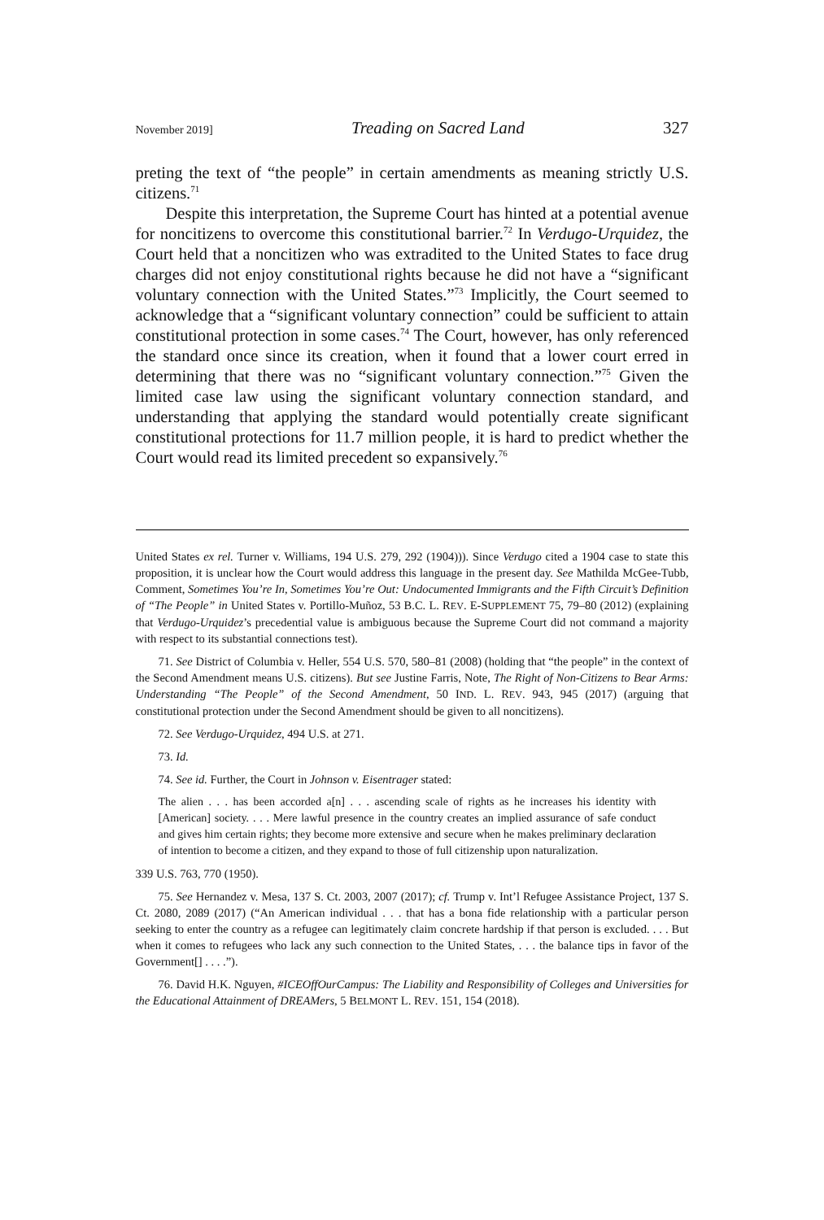November 2019] Treading on Sacred Land 327
preting the text of “the people” in certain amendments as meaning strictly U.S. citizens.<sup>71</sup>
Despite this interpretation, the Supreme Court has hinted at a potential avenue for noncitizens to overcome this constitutional barrier.<sup>72</sup> In Verdugo-Urquidez, the Court held that a noncitizen who was extradited to the United States to face drug charges did not enjoy constitutional rights because he did not have a “significant voluntary connection with the United States.”<sup>73</sup> Implicitly, the Court seemed to acknowledge that a “significant voluntary connection” could be sufficient to attain constitutional protection in some cases.<sup>74</sup> The Court, however, has only referenced the standard once since its creation, when it found that a lower court erred in determining that there was no “significant voluntary connection.”<sup>75</sup> Given the limited case law using the significant voluntary connection standard, and understanding that applying the standard would potentially create significant constitutional protections for 11.7 million people, it is hard to predict whether the Court would read its limited precedent so expansively.<sup>76</sup>
United States ex rel. Turner v. Williams, 194 U.S. 279, 292 (1904))). Since Verdugo cited a 1904 case to state this proposition, it is unclear how the Court would address this language in the present day. See Mathilda McGee-Tubb, Comment, Sometimes You’re In, Sometimes You’re Out: Undocumented Immigrants and the Fifth Circuit’s Definition of “The People” in United States v. Portillo-Muñoz, 53 B.C. L. REV. E-SUPPLEMENT 75, 79–80 (2012) (explaining that Verdugo-Urquidez’s precedential value is ambiguous because the Supreme Court did not command a majority with respect to its substantial connections test).
71. See District of Columbia v. Heller, 554 U.S. 570, 580–81 (2008) (holding that “the people” in the context of the Second Amendment means U.S. citizens). But see Justine Farris, Note, The Right of Non-Citizens to Bear Arms: Understanding “The People” of the Second Amendment, 50 IND. L. REV. 943, 945 (2017) (arguing that constitutional protection under the Second Amendment should be given to all noncitizens).
72. See Verdugo-Urquidez, 494 U.S. at 271.
73. Id.
74. See id. Further, the Court in Johnson v. Eisentrager stated:
The alien . . . has been accorded a[n] . . . ascending scale of rights as he increases his identity with [American] society. . . . Mere lawful presence in the country creates an implied assurance of safe conduct and gives him certain rights; they become more extensive and secure when he makes preliminary declaration of intention to become a citizen, and they expand to those of full citizenship upon naturalization.
339 U.S. 763, 770 (1950).
75. See Hernandez v. Mesa, 137 S. Ct. 2003, 2007 (2017); cf. Trump v. Int’l Refugee Assistance Project, 137 S. Ct. 2080, 2089 (2017) (“An American individual . . . that has a bona fide relationship with a particular person seeking to enter the country as a refugee can legitimately claim concrete hardship if that person is excluded. . . . But when it comes to refugees who lack any such connection to the United States, . . . the balance tips in favor of the Government[] . . . .”).
76. David H.K. Nguyen, #ICEOffOurCampus: The Liability and Responsibility of Colleges and Universities for the Educational Attainment of DREAMers, 5 BELMONT L. REV. 151, 154 (2018).